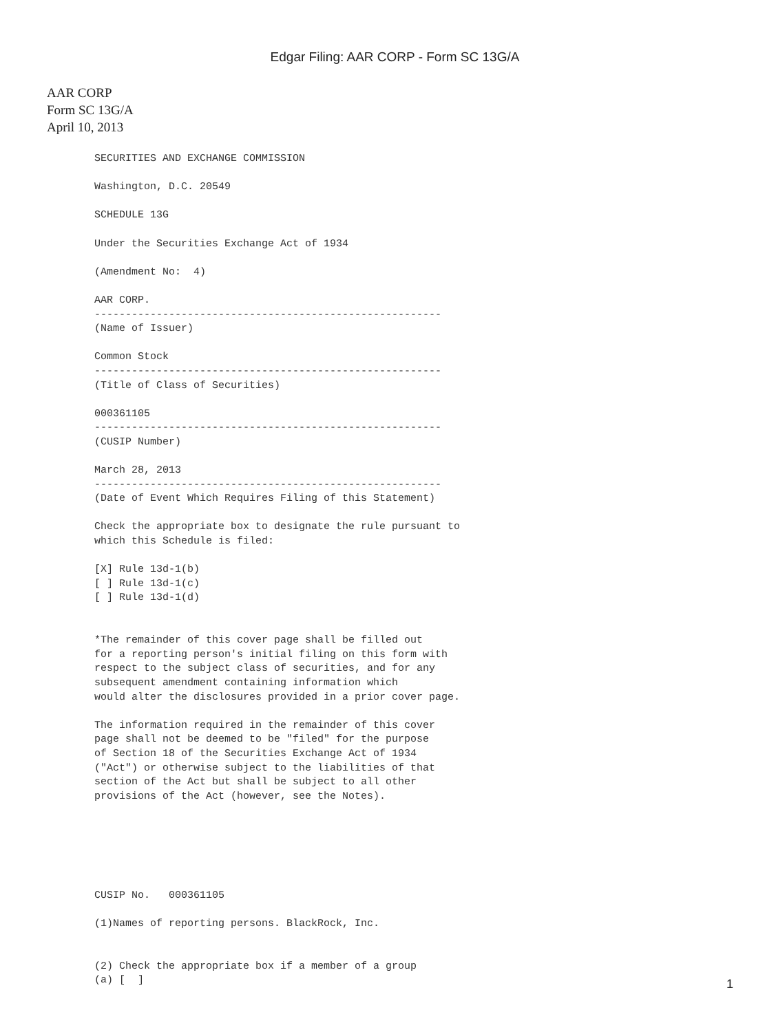Edgar Filing: AAR CORP - Form SC 13G/A
AAR CORP
Form SC 13G/A
April 10, 2013
SECURITIES AND EXCHANGE COMMISSION

Washington, D.C. 20549

SCHEDULE 13G

Under the Securities Exchange Act of 1934

(Amendment No:  4)

AAR CORP.
--------------------------------------------------------
(Name of Issuer)

Common Stock
--------------------------------------------------------
(Title of Class of Securities)

000361105
--------------------------------------------------------
(CUSIP Number)

March 28, 2013
--------------------------------------------------------
(Date of Event Which Requires Filing of this Statement)

Check the appropriate box to designate the rule pursuant to
which this Schedule is filed:

[X] Rule 13d-1(b)
[ ] Rule 13d-1(c)
[ ] Rule 13d-1(d)


*The remainder of this cover page shall be filled out
for a reporting person's initial filing on this form with
respect to the subject class of securities, and for any
subsequent amendment containing information which
would alter the disclosures provided in a prior cover page.

The information required in the remainder of this cover
page shall not be deemed to be "filed" for the purpose
of Section 18 of the Securities Exchange Act of 1934
("Act") or otherwise subject to the liabilities of that
section of the Act but shall be subject to all other
provisions of the Act (however, see the Notes).






CUSIP No.   000361105

(1)Names of reporting persons. BlackRock, Inc.


(2) Check the appropriate box if a member of a group
(a) [  ]
1